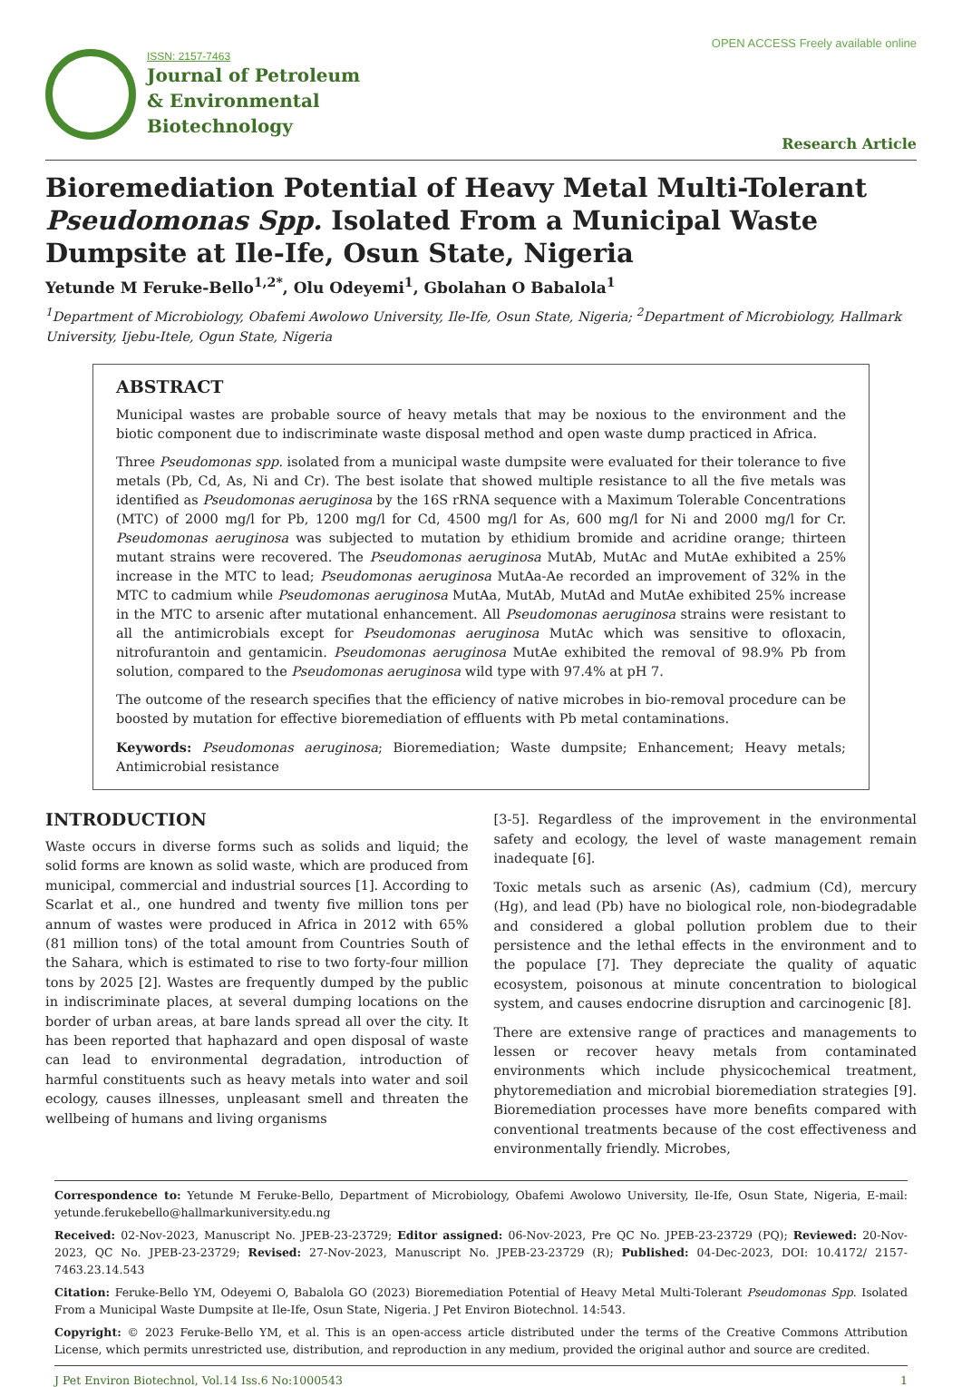ISSN: 2157-7463
Journal of Petroleum
& Environmental
Biotechnology
OPEN ACCESS Freely available online
Research Article
Bioremediation Potential of Heavy Metal Multi-Tolerant Pseudomonas Spp. Isolated From a Municipal Waste Dumpsite at Ile-Ife, Osun State, Nigeria
Yetunde M Feruke-Bello<sup>1,2*</sup>, Olu Odeyemi<sup>1</sup>, Gbolahan O Babalola<sup>1</sup>
<sup>1</sup> Department of Microbiology, Obafemi Awolowo University, Ile-Ife, Osun State, Nigeria; <sup>2</sup>Department of Microbiology, Hallmark University, Ijebu-Itele, Ogun State, Nigeria
ABSTRACT
Municipal wastes are probable source of heavy metals that may be noxious to the environment and the biotic component due to indiscriminate waste disposal method and open waste dump practiced in Africa.
Three Pseudomonas spp. isolated from a municipal waste dumpsite were evaluated for their tolerance to five metals (Pb, Cd, As, Ni and Cr). The best isolate that showed multiple resistance to all the five metals was identified as Pseudomonas aeruginosa by the 16S rRNA sequence with a Maximum Tolerable Concentrations (MTC) of 2000 mg/l for Pb, 1200 mg/l for Cd, 4500 mg/l for As, 600 mg/l for Ni and 2000 mg/l for Cr. Pseudomonas aeruginosa was subjected to mutation by ethidium bromide and acridine orange; thirteen mutant strains were recovered. The Pseudomonas aeruginosa MutAb, MutAc and MutAe exhibited a 25% increase in the MTC to lead; Pseudomonas aeruginosa MutAa-Ae recorded an improvement of 32% in the MTC to cadmium while Pseudomonas aeruginosa MutAa, MutAb, MutAd and MutAe exhibited 25% increase in the MTC to arsenic after mutational enhancement. All Pseudomonas aeruginosa strains were resistant to all the antimicrobials except for Pseudomonas aeruginosa MutAc which was sensitive to ofloxacin, nitrofurantoin and gentamicin. Pseudomonas aeruginosa MutAe exhibited the removal of 98.9% Pb from solution, compared to the Pseudomonas aeruginosa wild type with 97.4% at pH 7.
The outcome of the research specifies that the efficiency of native microbes in bio-removal procedure can be boosted by mutation for effective bioremediation of effluents with Pb metal contaminations.
Keywords: Pseudomonas aeruginosa; Bioremediation; Waste dumpsite; Enhancement; Heavy metals; Antimicrobial resistance
INTRODUCTION
Waste occurs in diverse forms such as solids and liquid; the solid forms are known as solid waste, which are produced from municipal, commercial and industrial sources [1]. According to Scarlat et al., one hundred and twenty five million tons per annum of wastes were produced in Africa in 2012 with 65% (81 million tons) of the total amount from Countries South of the Sahara, which is estimated to rise to two forty-four million tons by 2025 [2]. Wastes are frequently dumped by the public in indiscriminate places, at several dumping locations on the border of urban areas, at bare lands spread all over the city. It has been reported that haphazard and open disposal of waste can lead to environmental degradation, introduction of harmful constituents such as heavy metals into water and soil ecology, causes illnesses, unpleasant smell and threaten the wellbeing of humans and living organisms
[3-5]. Regardless of the improvement in the environmental safety and ecology, the level of waste management remain inadequate [6].
Toxic metals such as arsenic (As), cadmium (Cd), mercury (Hg), and lead (Pb) have no biological role, non-biodegradable and considered a global pollution problem due to their persistence and the lethal effects in the environment and to the populace [7]. They depreciate the quality of aquatic ecosystem, poisonous at minute concentration to biological system, and causes endocrine disruption and carcinogenic [8].
There are extensive range of practices and managements to lessen or recover heavy metals from contaminated environments which include physicochemical treatment, phytoremediation and microbial bioremediation strategies [9]. Bioremediation processes have more benefits compared with conventional treatments because of the cost effectiveness and environmentally friendly. Microbes,
Correspondence to: Yetunde M Feruke-Bello, Department of Microbiology, Obafemi Awolowo University, Ile-Ife, Osun State, Nigeria, E-mail: yetunde.ferukebello@hallmarkuniversity.edu.ng
Received: 02-Nov-2023, Manuscript No. JPEB-23-23729; Editor assigned: 06-Nov-2023, Pre QC No. JPEB-23-23729 (PQ); Reviewed: 20-Nov-2023, QC No. JPEB-23-23729; Revised: 27-Nov-2023, Manuscript No. JPEB-23-23729 (R); Published: 04-Dec-2023, DOI: 10.4172/ 2157-7463.23.14.543
Citation: Feruke-Bello YM, Odeyemi O, Babalola GO (2023) Bioremediation Potential of Heavy Metal Multi-Tolerant Pseudomonas Spp. Isolated From a Municipal Waste Dumpsite at Ile-Ife, Osun State, Nigeria. J Pet Environ Biotechnol. 14:543.
Copyright: © 2023 Feruke-Bello YM, et al. This is an open-access article distributed under the terms of the Creative Commons Attribution License, which permits unrestricted use, distribution, and reproduction in any medium, provided the original author and source are credited.
J Pet Environ Biotechnol, Vol.14 Iss.6 No:1000543 1